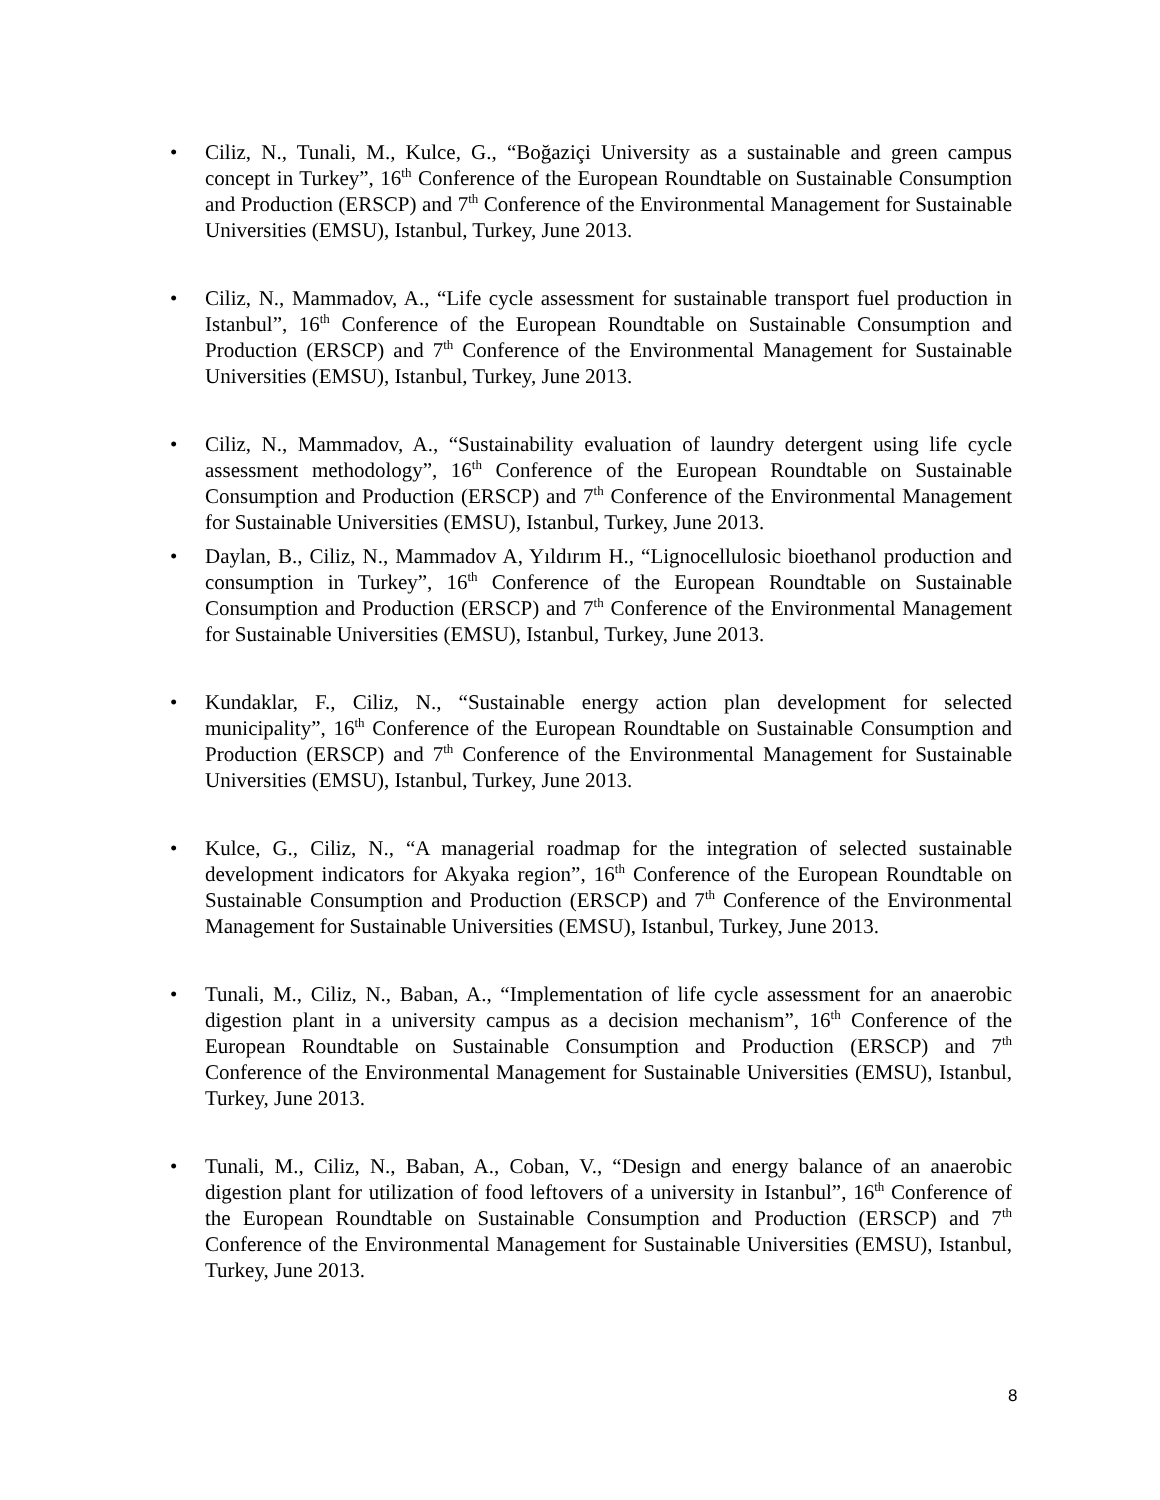• Ciliz, N., Tunali, M., Kulce, G., “Boğaziçi University as a sustainable and green campus concept in Turkey”, 16<sup>th</sup> Conference of the European Roundtable on Sustainable Consumption and Production (ERSCP) and 7<sup>th</sup> Conference of the Environmental Management for Sustainable Universities (EMSU), Istanbul, Turkey, June 2013.
• Ciliz, N., Mammadov, A., “Life cycle assessment for sustainable transport fuel production in Istanbul”, 16<sup>th</sup> Conference of the European Roundtable on Sustainable Consumption and Production (ERSCP) and 7<sup>th</sup> Conference of the Environmental Management for Sustainable Universities (EMSU), Istanbul, Turkey, June 2013.
• Ciliz, N., Mammadov, A., “Sustainability evaluation of laundry detergent using life cycle assessment methodology”, 16<sup>th</sup> Conference of the European Roundtable on Sustainable Consumption and Production (ERSCP) and 7<sup>th</sup> Conference of the Environmental Management for Sustainable Universities (EMSU), Istanbul, Turkey, June 2013.
• Daylan, B., Ciliz, N., Mammadov A, Yıldırım H., “Lignocellulosic bioethanol production and consumption in Turkey”, 16<sup>th</sup> Conference of the European Roundtable on Sustainable Consumption and Production (ERSCP) and 7<sup>th</sup> Conference of the Environmental Management for Sustainable Universities (EMSU), Istanbul, Turkey, June 2013.
• Kundaklar, F., Ciliz, N., “Sustainable energy action plan development for selected municipality”, 16<sup>th</sup> Conference of the European Roundtable on Sustainable Consumption and Production (ERSCP) and 7<sup>th</sup> Conference of the Environmental Management for Sustainable Universities (EMSU), Istanbul, Turkey, June 2013.
• Kulce, G., Ciliz, N., “A managerial roadmap for the integration of selected sustainable development indicators for Akyaka region”, 16<sup>th</sup> Conference of the European Roundtable on Sustainable Consumption and Production (ERSCP) and 7<sup>th</sup> Conference of the Environmental Management for Sustainable Universities (EMSU), Istanbul, Turkey, June 2013.
• Tunali, M., Ciliz, N., Baban, A., “Implementation of life cycle assessment for an anaerobic digestion plant in a university campus as a decision mechanism”, 16<sup>th</sup> Conference of the European Roundtable on Sustainable Consumption and Production (ERSCP) and 7<sup>th</sup> Conference of the Environmental Management for Sustainable Universities (EMSU), Istanbul, Turkey, June 2013.
• Tunali, M., Ciliz, N., Baban, A., Coban, V., “Design and energy balance of an anaerobic digestion plant for utilization of food leftovers of a university in Istanbul”, 16<sup>th</sup> Conference of the European Roundtable on Sustainable Consumption and Production (ERSCP) and 7<sup>th</sup> Conference of the Environmental Management for Sustainable Universities (EMSU), Istanbul, Turkey, June 2013.
8